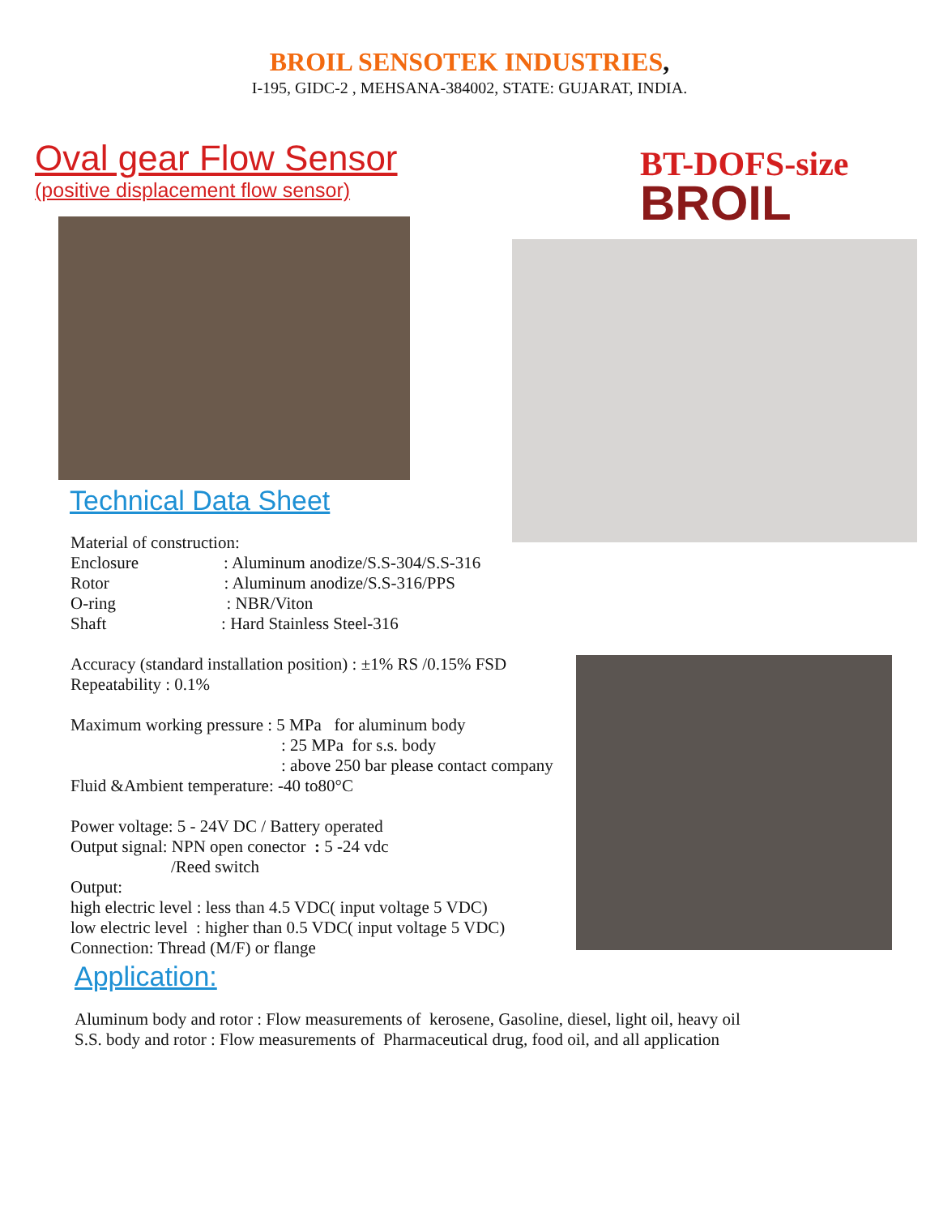BROIL SENSOTEK INDUSTRIES,
I-195, GIDC-2 , MEHSANA-384002, STATE: GUJARAT, INDIA.
Oval gear Flow Sensor
(positive displacement flow sensor)
BT-DOFS-size
BROIL
Technical Data Sheet
Material of construction:
Enclosure : Aluminum anodize/S.S-304/S.S-316
Rotor : Aluminum anodize/S.S-316/PPS
O-ring : NBR/Viton
Shaft : Hard Stainless Steel-316
Accuracy (standard installation position) : ±1% RS /0.15% FSD
Repeatability : 0.1%
Maximum working pressure : 5 MPa for aluminum body
: 25 MPa for s.s. body
: above 250 bar please contact company
Fluid &Ambient temperature: -40 to80°C
Power voltage: 5 - 24V DC / Battery operated
Output signal: NPN open conector : 5 -24 vdc
/Reed switch
Output:
high electric level : less than 4.5 VDC( input voltage 5 VDC)
low electric level : higher than 0.5 VDC( input voltage 5 VDC)
Connection: Thread (M/F) or flange
Application:
Aluminum body and rotor : Flow measurements of kerosene, Gasoline, diesel, light oil, heavy oil
S.S. body and rotor : Flow measurements of Pharmaceutical drug, food oil, and all application